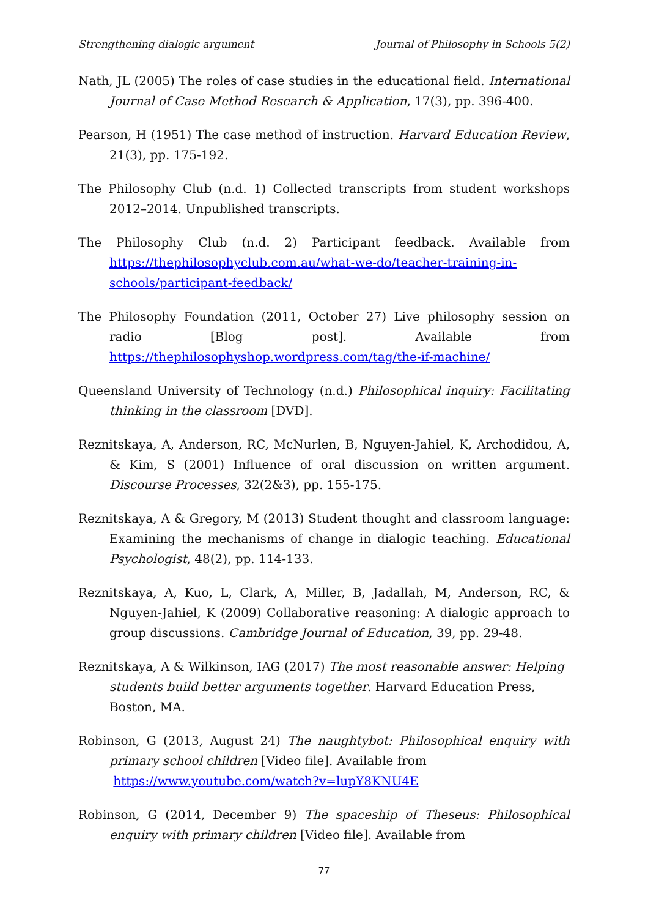Strengthening dialogic argument Journal of Philosophy in Schools 5(2)
Nath, JL (2005) The roles of case studies in the educational field. International Journal of Case Method Research & Application, 17(3), pp. 396-400.
Pearson, H (1951) The case method of instruction. Harvard Education Review, 21(3), pp. 175-192.
The Philosophy Club (n.d. 1) Collected transcripts from student workshops 2012–2014. Unpublished transcripts.
The Philosophy Club (n.d. 2) Participant feedback. Available from https://thephilosophyclub.com.au/what-we-do/teacher-training-in-schools/participant-feedback/
The Philosophy Foundation (2011, October 27) Live philosophy session on radio [Blog post]. Available from https://thephilosophyshop.wordpress.com/tag/the-if-machine/
Queensland University of Technology (n.d.) Philosophical inquiry: Facilitating thinking in the classroom [DVD].
Reznitskaya, A, Anderson, RC, McNurlen, B, Nguyen-Jahiel, K, Archodidou, A, & Kim, S (2001) Influence of oral discussion on written argument. Discourse Processes, 32(2&3), pp. 155-175.
Reznitskaya, A & Gregory, M (2013) Student thought and classroom language: Examining the mechanisms of change in dialogic teaching. Educational Psychologist, 48(2), pp. 114-133.
Reznitskaya, A, Kuo, L, Clark, A, Miller, B, Jadallah, M, Anderson, RC, & Nguyen-Jahiel, K (2009) Collaborative reasoning: A dialogic approach to group discussions. Cambridge Journal of Education, 39, pp. 29-48.
Reznitskaya, A & Wilkinson, IAG (2017) The most reasonable answer: Helping students build better arguments together. Harvard Education Press, Boston, MA.
Robinson, G (2013, August 24) The naughtybot: Philosophical enquiry with primary school children [Video file]. Available from
https://www.youtube.com/watch?v=lupY8KNU4E
Robinson, G (2014, December 9) The spaceship of Theseus: Philosophical enquiry with primary children [Video file]. Available from
77